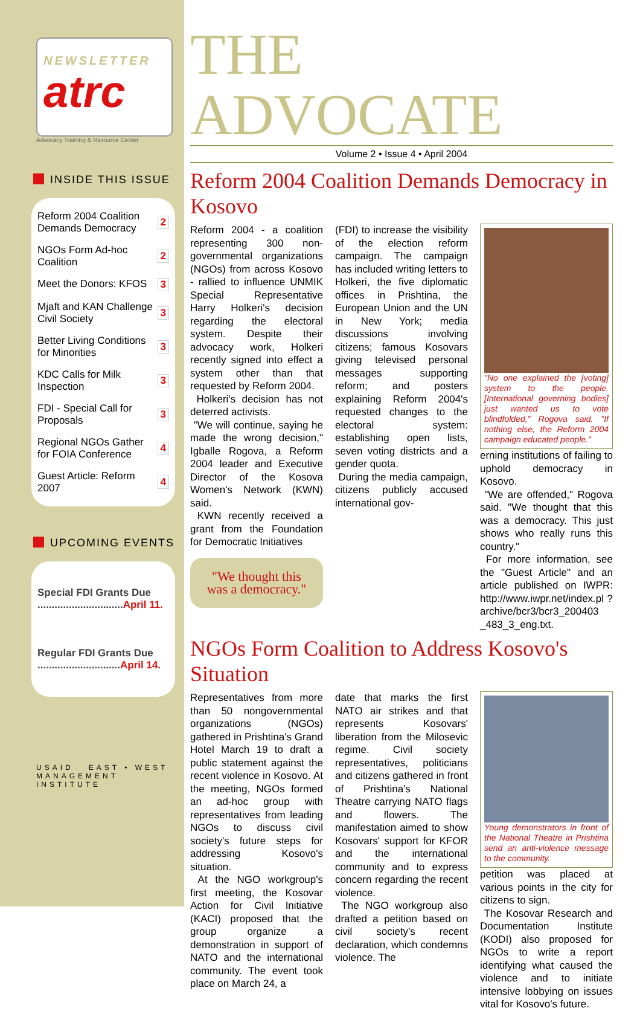NEWSLETTER
atrc
Advocacy Training & Resource Center
INSIDE THIS ISSUE
Reform 2004 Coalition Demands Democracy 2
NGOs Form Ad-hoc Coalition 2
Meet the Donors: KFOS 3
Mjaft and KAN Challenge Civil Society 3
Better Living Conditions for Minorities 3
KDC Calls for Milk Inspection 3
FDI - Special Call for Proposals 3
Regional NGOs Gather for FOIA Conference 4
Guest Article: Reform 2007 4
UPCOMING EVENTS
Special FDI Grants Due ..............................April 11.
Regular FDI Grants Due .............................April 14.
USAID EAST • WEST MANAGEMENT INSTITUTE
THE ADVOCATE
Volume 2 • Issue 4 • April 2004
Reform 2004 Coalition Demands Democracy in Kosovo
Reform 2004 - a coalition representing 300 non-governmental organizations (NGOs) from across Kosovo - rallied to influence UNMIK Special Representative Harry Holkeri's decision regarding the electoral system. Despite their advocacy work, Holkeri recently signed into effect a system other than that requested by Reform 2004.
Holkeri's decision has not deterred activists.
"We will continue, saying he made the wrong decision," Igballe Rogova, a Reform 2004 leader and Executive Director of the Kosova Women's Network (KWN) said.
KWN recently received a grant from the Foundation for Democratic Initiatives
"We thought this was a democracy."
(FDI) to increase the visibility of the election reform campaign. The campaign has included writing letters to Holkeri, the five diplomatic offices in Prishtina, the European Union and the UN in New York; media discussions involving citizens; famous Kosovars giving televised personal messages supporting reform; and posters explaining Reform 2004's requested changes to the electoral system: establishing open lists, seven voting districts and a gender quota.
During the media campaign, citizens publicly accused international gov-
"No one explained the [voting] system to the people. [International governing bodies] just wanted us to vote blindfolded," Rogova said. "If nothing else, the Reform 2004 campaign educated people."
erning institutions of failing to uphold democracy in Kosovo.
"We are offended," Rogova said. "We thought that this was a democracy. This just shows who really runs this country."
For more information, see the "Guest Article" and an article published on IWPR: http://www.iwpr.net/index.pl ?archive/bcr3/bcr3_200403 _483_3_eng.txt.
NGOs Form Coalition to Address Kosovo's Situation
Representatives from more than 50 nongovernmental organizations (NGOs) gathered in Prishtina's Grand Hotel March 19 to draft a public statement against the recent violence in Kosovo. At the meeting, NGOs formed an ad-hoc group with representatives from leading NGOs to discuss civil society's future steps for addressing Kosovo's situation.
At the NGO workgroup's first meeting, the Kosovar Action for Civil Initiative (KACI) proposed that the group organize a demonstration in support of NATO and the international community. The event took place on March 24, a
date that marks the first NATO air strikes and that represents Kosovars' liberation from the Milosevic regime. Civil society representatives, politicians and citizens gathered in front of Prishtina's National Theatre carrying NATO flags and flowers. The manifestation aimed to show Kosovars' support for KFOR and the international community and to express concern regarding the recent violence.
The NGO workgroup also drafted a petition based on civil society's recent declaration, which condemns violence. The
Young demonstrators in front of the National Theatre in Prishtina send an anti-violence message to the community.
petition was placed at various points in the city for citizens to sign.
The Kosovar Research and Documentation Institute (KODI) also proposed for NGOs to write a report identifying what caused the violence and to initiate intensive lobbying on issues vital for Kosovo's future.